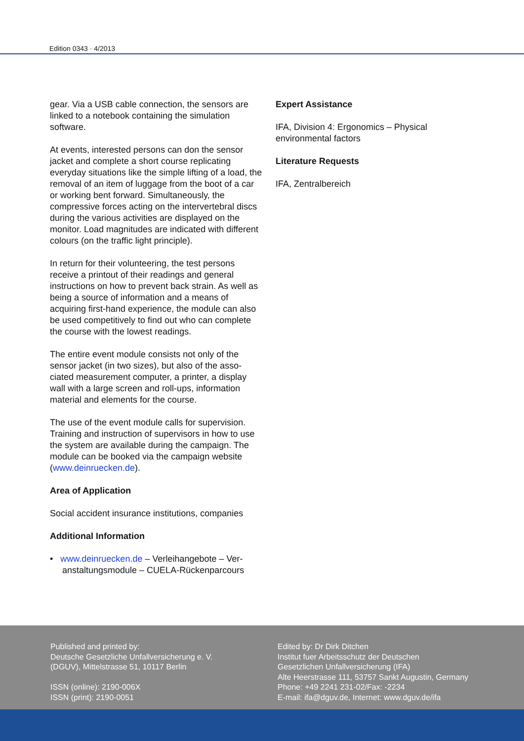Edition 0343 · 4/2013
gear. Via a USB cable connection, the sensors are linked to a notebook containing the simulation software.
At events, interested persons can don the sensor jacket and complete a short course replicating everyday situations like the simple lifting of a load, the removal of an item of luggage from the boot of a car or working bent forward. Simultaneously, the compressive forces acting on the intervertebral discs during the various activities are displayed on the monitor. Load magnitudes are indicated with different colours (on the traffic light principle).
In return for their volunteering, the test persons receive a printout of their readings and general instructions on how to prevent back strain. As well as being a source of information and a means of acquiring first-hand experience, the module can also be used competitively to find out who can complete the course with the lowest readings.
The entire event module consists not only of the sensor jacket (in two sizes), but also of the asso-ciated measurement computer, a printer, a display wall with a large screen and roll-ups, information material and elements for the course.
The use of the event module calls for supervision. Training and instruction of supervisors in how to use the system are available during the campaign. The module can be booked via the campaign website (www.deinruecken.de).
Area of Application
Social accident insurance institutions, companies
Additional Information
• www.deinruecken.de – Verleihangebote – Ver-anstaltungsmodule – CUELA-Rückenparcours
Expert Assistance
IFA, Division 4: Ergonomics – Physical environmental factors
Literature Requests
IFA, Zentralbereich
Published and printed by:
Deutsche Gesetzliche Unfallversicherung e. V.
(DGUV), Mittelstrasse 51, 10117 Berlin
ISSN (online): 2190-006X
ISSN (print): 2190-0051
Edited by: Dr Dirk Ditchen
Institut fuer Arbeitsschutz der Deutschen
Gesetzlichen Unfallversicherung (IFA)
Alte Heerstrasse 111, 53757 Sankt Augustin, Germany
Phone: +49 2241 231-02/Fax: -2234
E-mail: ifa@dguv.de, Internet: www.dguv.de/ifa